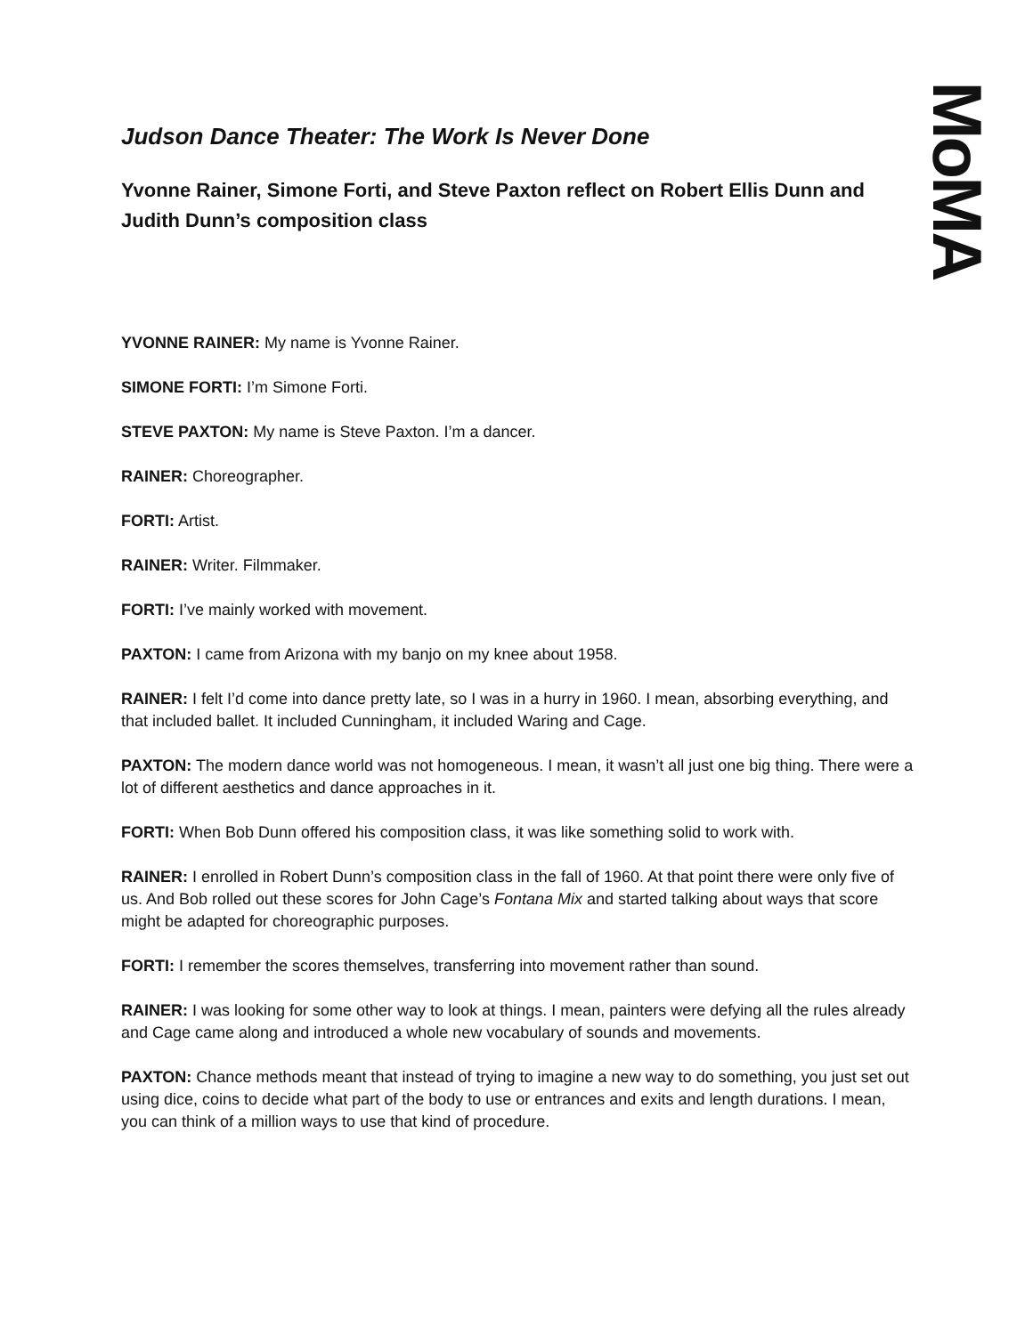MoMA
Judson Dance Theater: The Work Is Never Done
Yvonne Rainer, Simone Forti, and Steve Paxton reflect on Robert Ellis Dunn and Judith Dunn’s composition class
YVONNE RAINER: My name is Yvonne Rainer.
SIMONE FORTI: I’m Simone Forti.
STEVE PAXTON: My name is Steve Paxton. I’m a dancer.
RAINER: Choreographer.
FORTI: Artist.
RAINER: Writer. Filmmaker.
FORTI: I’ve mainly worked with movement.
PAXTON: I came from Arizona with my banjo on my knee about 1958.
RAINER: I felt I’d come into dance pretty late, so I was in a hurry in 1960. I mean, absorbing everything, and that included ballet. It included Cunningham, it included Waring and Cage.
PAXTON: The modern dance world was not homogeneous. I mean, it wasn’t all just one big thing. There were a lot of different aesthetics and dance approaches in it.
FORTI: When Bob Dunn offered his composition class, it was like something solid to work with.
RAINER: I enrolled in Robert Dunn’s composition class in the fall of 1960. At that point there were only five of us. And Bob rolled out these scores for John Cage’s Fontana Mix and started talking about ways that score might be adapted for choreographic purposes.
FORTI: I remember the scores themselves, transferring into movement rather than sound.
RAINER: I was looking for some other way to look at things. I mean, painters were defying all the rules already and Cage came along and introduced a whole new vocabulary of sounds and movements.
PAXTON: Chance methods meant that instead of trying to imagine a new way to do something, you just set out using dice, coins to decide what part of the body to use or entrances and exits and length durations. I mean, you can think of a million ways to use that kind of procedure.